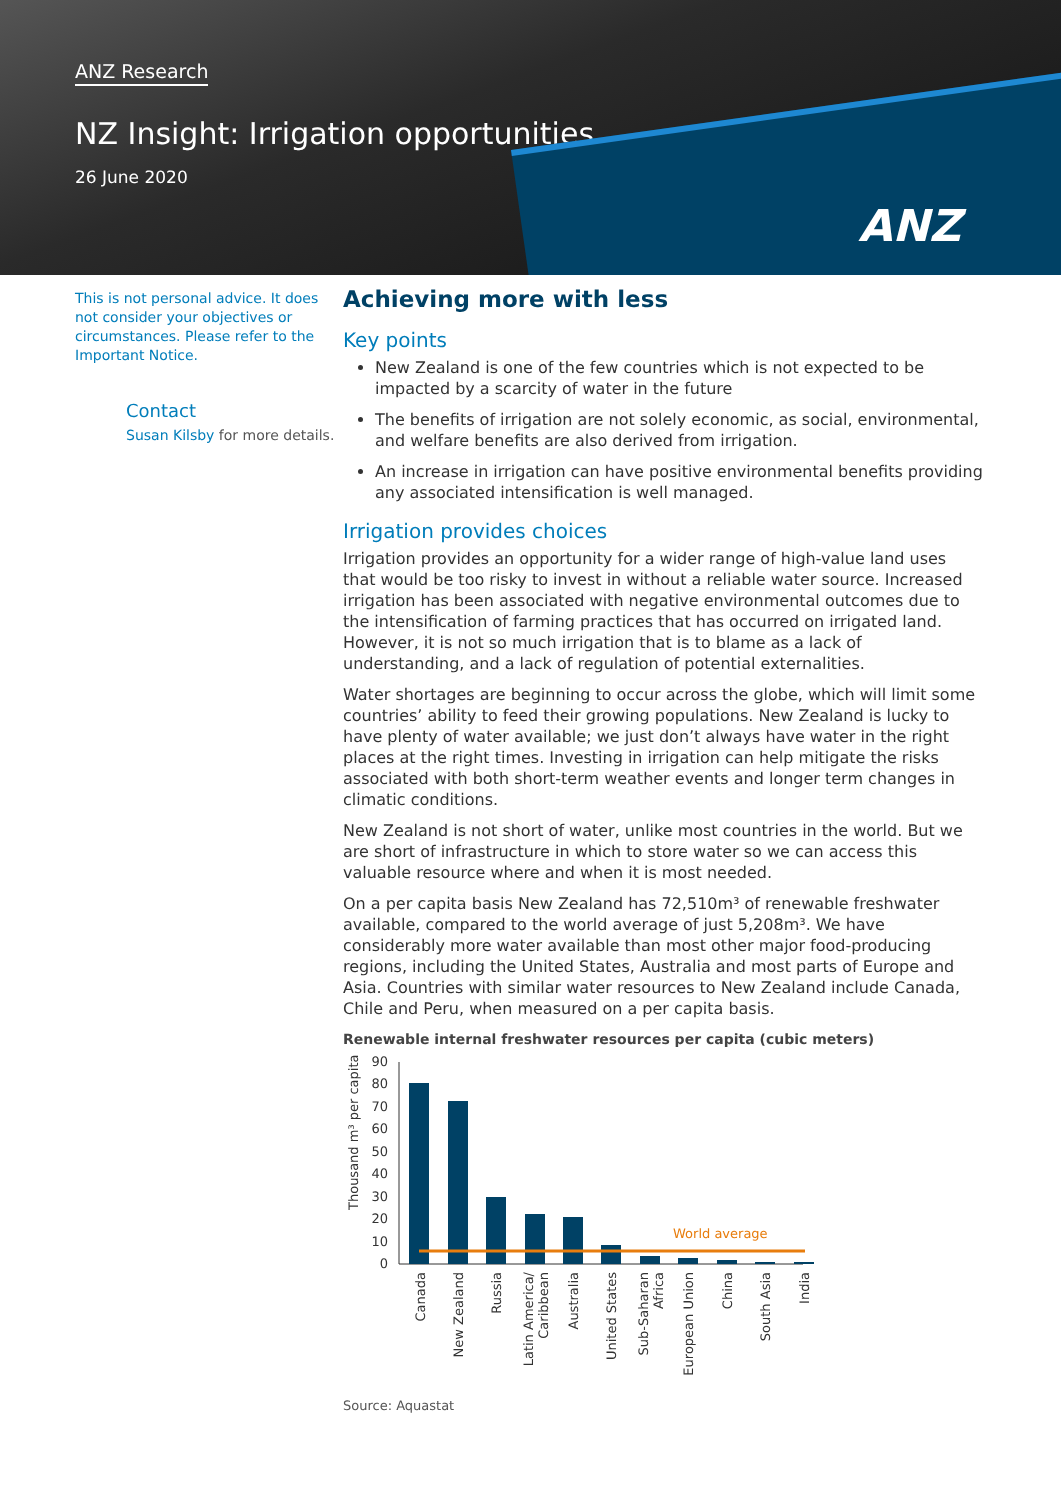ANZ Research
NZ Insight: Irrigation opportunities
26 June 2020
ANZ
This is not personal advice. It does not consider your objectives or circumstances. Please refer to the Important Notice.
Contact
Susan Kilsby for more details.
Achieving more with less
Key points
New Zealand is one of the few countries which is not expected to be impacted by a scarcity of water in the future
The benefits of irrigation are not solely economic, as social, environmental, and welfare benefits are also derived from irrigation.
An increase in irrigation can have positive environmental benefits providing any associated intensification is well managed.
Irrigation provides choices
Irrigation provides an opportunity for a wider range of high-value land uses that would be too risky to invest in without a reliable water source. Increased irrigation has been associated with negative environmental outcomes due to the intensification of farming practices that has occurred on irrigated land. However, it is not so much irrigation that is to blame as a lack of understanding, and a lack of regulation of potential externalities.
Water shortages are beginning to occur across the globe, which will limit some countries’ ability to feed their growing populations. New Zealand is lucky to have plenty of water available; we just don’t always have water in the right places at the right times. Investing in irrigation can help mitigate the risks associated with both short-term weather events and longer term changes in climatic conditions.
New Zealand is not short of water, unlike most countries in the world. But we are short of infrastructure in which to store water so we can access this valuable resource where and when it is most needed.
On a per capita basis New Zealand has 72,510m³ of renewable freshwater available, compared to the world average of just 5,208m³. We have considerably more water available than most other major food-producing regions, including the United States, Australia and most parts of Europe and Asia. Countries with similar water resources to New Zealand include Canada, Chile and Peru, when measured on a per capita basis.
Renewable internal freshwater resources per capita (cubic meters)
Thousand m³ per capita
90
80
70
60
50
40
30
20
10
0
World average
Canada
New Zealand
Russia
Latin America/
Caribbean
Australia
United States
Sub-Saharan
Africa
European Union
China
South Asia
India
Source: Aquastat